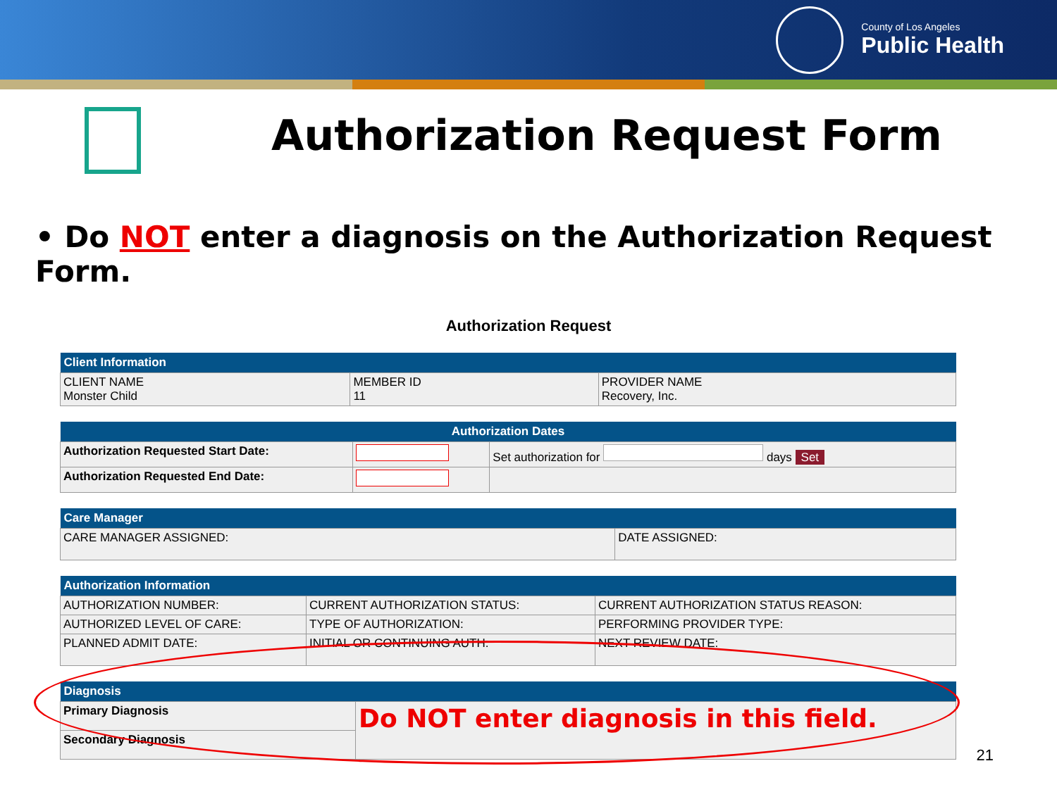County of Los Angeles
Public Health
Authorization Request Form
• Do NOT enter a diagnosis on the Authorization Request Form.
Authorization Request
| Client Information | | |
| --- | --- | --- |
| CLIENT NAME Monster Child | MEMBER ID 11 | PROVIDER NAME Recovery, Inc. |
| Authorization Dates | | |
| --- | --- | --- |
| Authorization Requested Start Date: | | Set authorization for days Set |
| Authorization Requested End Date: | | |
| Care Manager | |
| --- | --- |
| CARE MANAGER ASSIGNED: | DATE ASSIGNED: |
| Authorization Information | | |
| --- | --- | --- |
| AUTHORIZATION NUMBER: | CURRENT AUTHORIZATION STATUS: | CURRENT AUTHORIZATION STATUS REASON: |
| AUTHORIZED LEVEL OF CARE: | TYPE OF AUTHORIZATION: | PERFORMING PROVIDER TYPE: |
| PLANNED ADMIT DATE: | INITIAL OR CONTINUING AUTH: | NEXT REVIEW DATE: |
| Diagnosis | |
| --- | --- |
| Primary Diagnosis | Do NOT enter diagnosis in this field. |
| Secondary Diagnosis | |
21